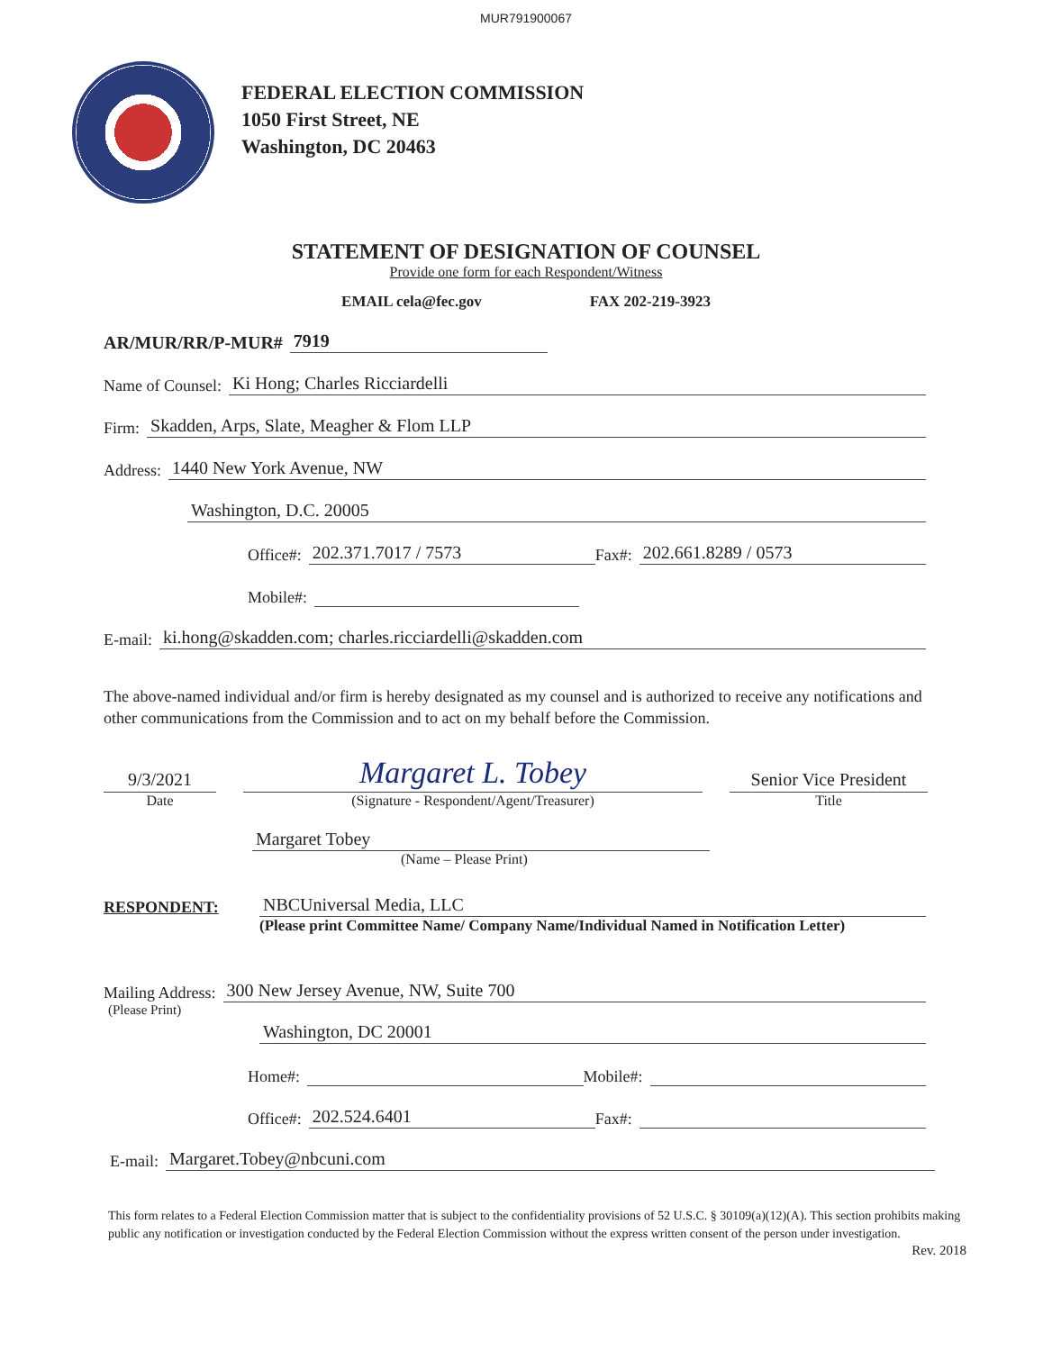MUR791900067
FEDERAL ELECTION COMMISSION
1050 First Street, NE
Washington, DC 20463
STATEMENT OF DESIGNATION OF COUNSEL
Provide one form for each Respondent/Witness
EMAIL cela@fec.gov FAX 202-219-3923
AR/MUR/RR/P-MUR# 7919
Name of Counsel: Ki Hong; Charles Ricciardelli
Firm: Skadden, Arps, Slate, Meagher & Flom LLP
Address: 1440 New York Avenue, NW
Washington, D.C. 20005
Office#: 202.371.7017 / 7573 Fax#: 202.661.8289 / 0573
Mobile#:
E-mail: ki.hong@skadden.com; charles.ricciardelli@skadden.com
The above-named individual and/or firm is hereby designated as my counsel and is authorized to receive any notifications and other communications from the Commission and to act on my behalf before the Commission.
9/3/2021
Date
Margaret L. Tobey
(Signature - Respondent/Agent/Treasurer)
Senior Vice President
Title
Margaret Tobey
(Name – Please Print)
RESPONDENT: NBCUniversal Media, LLC
(Please print Committee Name/ Company Name/Individual Named in Notification Letter)
Mailing Address: 300 New Jersey Avenue, NW, Suite 700
(Please Print)
Washington, DC 20001
Home#: Mobile#:
Office#: 202.524.6401 Fax#:
E-mail: Margaret.Tobey@nbcuni.com
This form relates to a Federal Election Commission matter that is subject to the confidentiality provisions of 52 U.S.C. § 30109(a)(12)(A). This section prohibits making public any notification or investigation conducted by the Federal Election Commission without the express written consent of the person under investigation.
Rev. 2018